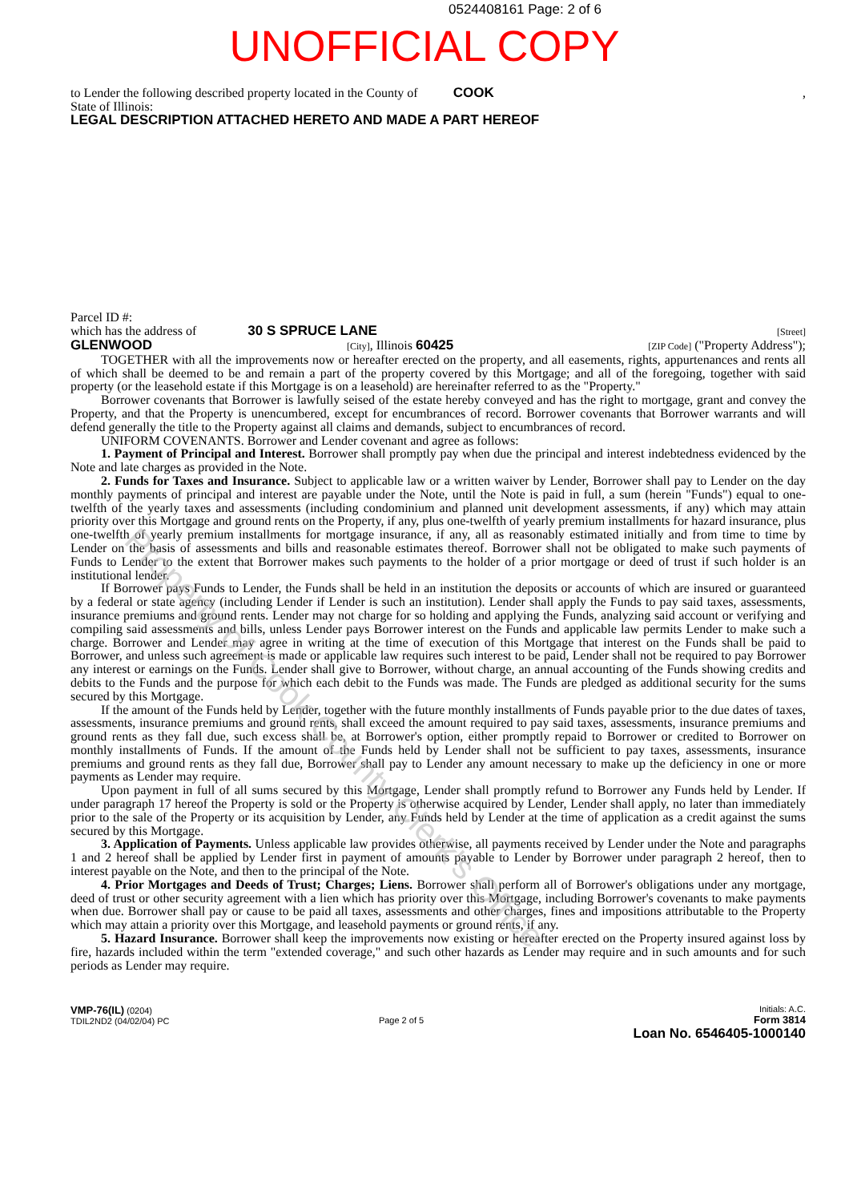0524408161 Page: 2 of 6
UNOFFICIAL COPY
to Lender the following described property located in the County of COOK,
State of Illinois:
LEGAL DESCRIPTION ATTACHED HERETO AND MADE A PART HEREOF
Parcel ID #:
which has the address of 30 S SPRUCE LANE [Street]
GLENWOOD [City], Illinois 60425 [ZIP Code] ("Property Address");
TOGETHER with all the improvements now or hereafter erected on the property, and all easements, rights, appurtenances and rents all of which shall be deemed to be and remain a part of the property covered by this Mortgage; and all of the foregoing, together with said property (or the leasehold estate if this Mortgage is on a leasehold) are hereinafter referred to as the "Property."
Borrower covenants that Borrower is lawfully seised of the estate hereby conveyed and has the right to mortgage, grant and convey the Property, and that the Property is unencumbered, except for encumbrances of record. Borrower covenants that Borrower warrants and will defend generally the title to the Property against all claims and demands, subject to encumbrances of record.
UNIFORM COVENANTS. Borrower and Lender covenant and agree as follows:
1. Payment of Principal and Interest. Borrower shall promptly pay when due the principal and interest indebtedness evidenced by the Note and late charges as provided in the Note.
2. Funds for Taxes and Insurance. Subject to applicable law or a written waiver by Lender, Borrower shall pay to Lender on the day monthly payments of principal and interest are payable under the Note, until the Note is paid in full, a sum (herein "Funds") equal to one-twelfth of the yearly taxes and assessments (including condominium and planned unit development assessments, if any) which may attain priority over this Mortgage and ground rents on the Property, if any, plus one-twelfth of yearly premium installments for hazard insurance, plus one-twelfth of yearly premium installments for mortgage insurance, if any, all as reasonably estimated initially and from time to time by Lender on the basis of assessments and bills and reasonable estimates thereof. Borrower shall not be obligated to make such payments of Funds to Lender to the extent that Borrower makes such payments to the holder of a prior mortgage or deed of trust if such holder is an institutional lender.
If Borrower pays Funds to Lender, the Funds shall be held in an institution the deposits or accounts of which are insured or guaranteed by a federal or state agency (including Lender if Lender is such an institution). Lender shall apply the Funds to pay said taxes, assessments, insurance premiums and ground rents. Lender may not charge for so holding and applying the Funds, analyzing said account or verifying and compiling said assessments and bills, unless Lender pays Borrower interest on the Funds and applicable law permits Lender to make such a charge. Borrower and Lender may agree in writing at the time of execution of this Mortgage that interest on the Funds shall be paid to Borrower, and unless such agreement is made or applicable law requires such interest to be paid, Lender shall not be required to pay Borrower any interest or earnings on the Funds. Lender shall give to Borrower, without charge, an annual accounting of the Funds showing credits and debits to the Funds and the purpose for which each debit to the Funds was made. The Funds are pledged as additional security for the sums secured by this Mortgage.
If the amount of the Funds held by Lender, together with the future monthly installments of Funds payable prior to the due dates of taxes, assessments, insurance premiums and ground rents, shall exceed the amount required to pay said taxes, assessments, insurance premiums and ground rents as they fall due, such excess shall be, at Borrower's option, either promptly repaid to Borrower or credited to Borrower on monthly installments of Funds. If the amount of the Funds held by Lender shall not be sufficient to pay taxes, assessments, insurance premiums and ground rents as they fall due, Borrower shall pay to Lender any amount necessary to make up the deficiency in one or more payments as Lender may require.
Upon payment in full of all sums secured by this Mortgage, Lender shall promptly refund to Borrower any Funds held by Lender. If under paragraph 17 hereof the Property is sold or the Property is otherwise acquired by Lender, Lender shall apply, no later than immediately prior to the sale of the Property or its acquisition by Lender, any Funds held by Lender at the time of application as a credit against the sums secured by this Mortgage.
3. Application of Payments. Unless applicable law provides otherwise, all payments received by Lender under the Note and paragraphs 1 and 2 hereof shall be applied by Lender first in payment of amounts payable to Lender by Borrower under paragraph 2 hereof, then to interest payable on the Note, and then to the principal of the Note.
4. Prior Mortgages and Deeds of Trust; Charges; Liens. Borrower shall perform all of Borrower's obligations under any mortgage, deed of trust or other security agreement with a lien which has priority over this Mortgage, including Borrower's covenants to make payments when due. Borrower shall pay or cause to be paid all taxes, assessments and other charges, fines and impositions attributable to the Property which may attain a priority over this Mortgage, and leasehold payments or ground rents, if any.
5. Hazard Insurance. Borrower shall keep the improvements now existing or hereafter erected on the Property insured against loss by fire, hazards included within the term "extended coverage," and such other hazards as Lender may require and in such amounts and for such periods as Lender may require.
VMP-76(IL) (0204)
TDIL2ND2 (04/02/04) PC
Page 2 of 5
Initials: A.C.
Form 3814
Loan No. 6546405-1000140
Property of Cook County Clerk's Office